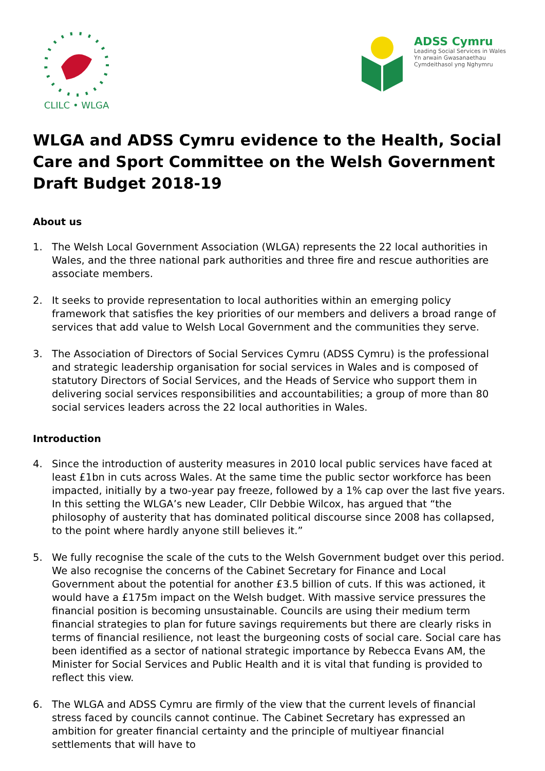CLILC • WLGA
ADSS Cymru
Leading Social Services in Wales
Yn arwain Gwasanaethau
Cymdeithasol yng Nghymru
WLGA and ADSS Cymru evidence to the Health, Social Care and Sport Committee on the Welsh Government Draft Budget 2018-19
About us
1. The Welsh Local Government Association (WLGA) represents the 22 local authorities in Wales, and the three national park authorities and three fire and rescue authorities are associate members.
2. It seeks to provide representation to local authorities within an emerging policy framework that satisfies the key priorities of our members and delivers a broad range of services that add value to Welsh Local Government and the communities they serve.
3. The Association of Directors of Social Services Cymru (ADSS Cymru) is the professional and strategic leadership organisation for social services in Wales and is composed of statutory Directors of Social Services, and the Heads of Service who support them in delivering social services responsibilities and accountabilities; a group of more than 80 social services leaders across the 22 local authorities in Wales.
Introduction
4. Since the introduction of austerity measures in 2010 local public services have faced at least £1bn in cuts across Wales. At the same time the public sector workforce has been impacted, initially by a two-year pay freeze, followed by a 1% cap over the last five years. In this setting the WLGA’s new Leader, Cllr Debbie Wilcox, has argued that “the philosophy of austerity that has dominated political discourse since 2008 has collapsed, to the point where hardly anyone still believes it.”
5. We fully recognise the scale of the cuts to the Welsh Government budget over this period. We also recognise the concerns of the Cabinet Secretary for Finance and Local Government about the potential for another £3.5 billion of cuts. If this was actioned, it would have a £175m impact on the Welsh budget. With massive service pressures the financial position is becoming unsustainable. Councils are using their medium term financial strategies to plan for future savings requirements but there are clearly risks in terms of financial resilience, not least the burgeoning costs of social care. Social care has been identified as a sector of national strategic importance by Rebecca Evans AM, the Minister for Social Services and Public Health and it is vital that funding is provided to reflect this view.
6. The WLGA and ADSS Cymru are firmly of the view that the current levels of financial stress faced by councils cannot continue. The Cabinet Secretary has expressed an ambition for greater financial certainty and the principle of multiyear financial settlements that will have to